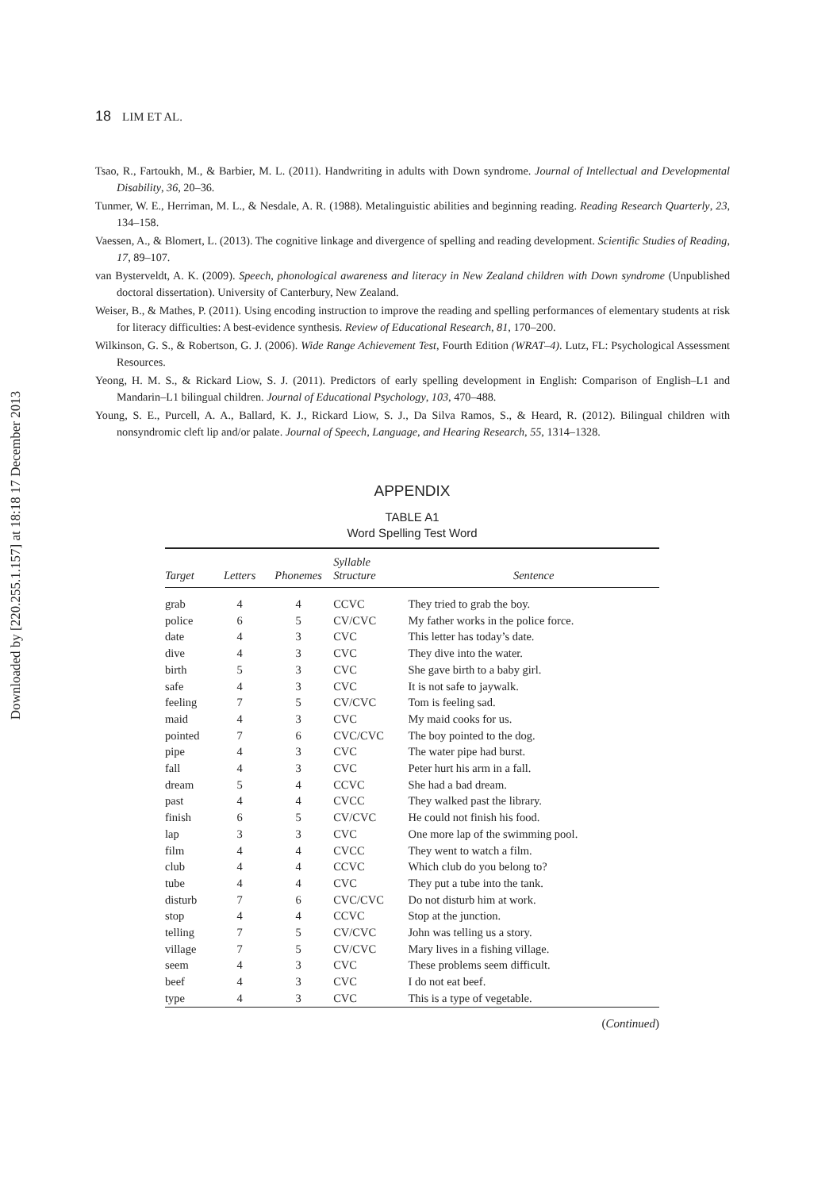Downloaded by [220.255.1.157] at 18:18 17 December 2013
18 LIM ET AL.
Tsao, R., Fartoukh, M., & Barbier, M. L. (2011). Handwriting in adults with Down syndrome. Journal of Intellectual and Developmental Disability, 36, 20–36.
Tunmer, W. E., Herriman, M. L., & Nesdale, A. R. (1988). Metalinguistic abilities and beginning reading. Reading Research Quarterly, 23, 134–158.
Vaessen, A., & Blomert, L. (2013). The cognitive linkage and divergence of spelling and reading development. Scientific Studies of Reading, 17, 89–107.
van Bysterveldt, A. K. (2009). Speech, phonological awareness and literacy in New Zealand children with Down syndrome (Unpublished doctoral dissertation). University of Canterbury, New Zealand.
Weiser, B., & Mathes, P. (2011). Using encoding instruction to improve the reading and spelling performances of elementary students at risk for literacy difficulties: A best-evidence synthesis. Review of Educational Research, 81, 170–200.
Wilkinson, G. S., & Robertson, G. J. (2006). Wide Range Achievement Test, Fourth Edition (WRAT–4). Lutz, FL: Psychological Assessment Resources.
Yeong, H. M. S., & Rickard Liow, S. J. (2011). Predictors of early spelling development in English: Comparison of English–L1 and Mandarin–L1 bilingual children. Journal of Educational Psychology, 103, 470–488.
Young, S. E., Purcell, A. A., Ballard, K. J., Rickard Liow, S. J., Da Silva Ramos, S., & Heard, R. (2012). Bilingual children with nonsyndromic cleft lip and/or palate. Journal of Speech, Language, and Hearing Research, 55, 1314–1328.
APPENDIX
TABLE A1
Word Spelling Test Word
| Target | Letters | Phonemes | Syllable Structure | Sentence |
| --- | --- | --- | --- | --- |
| grab | 4 | 4 | CCVC | They tried to grab the boy. |
| police | 6 | 5 | CV/CVC | My father works in the police force. |
| date | 4 | 3 | CVC | This letter has today’s date. |
| dive | 4 | 3 | CVC | They dive into the water. |
| birth | 5 | 3 | CVC | She gave birth to a baby girl. |
| safe | 4 | 3 | CVC | It is not safe to jaywalk. |
| feeling | 7 | 5 | CV/CVC | Tom is feeling sad. |
| maid | 4 | 3 | CVC | My maid cooks for us. |
| pointed | 7 | 6 | CVC/CVC | The boy pointed to the dog. |
| pipe | 4 | 3 | CVC | The water pipe had burst. |
| fall | 4 | 3 | CVC | Peter hurt his arm in a fall. |
| dream | 5 | 4 | CCVC | She had a bad dream. |
| past | 4 | 4 | CVCC | They walked past the library. |
| finish | 6 | 5 | CV/CVC | He could not finish his food. |
| lap | 3 | 3 | CVC | One more lap of the swimming pool. |
| film | 4 | 4 | CVCC | They went to watch a film. |
| club | 4 | 4 | CCVC | Which club do you belong to? |
| tube | 4 | 4 | CVC | They put a tube into the tank. |
| disturb | 7 | 6 | CVC/CVC | Do not disturb him at work. |
| stop | 4 | 4 | CCVC | Stop at the junction. |
| telling | 7 | 5 | CV/CVC | John was telling us a story. |
| village | 7 | 5 | CV/CVC | Mary lives in a fishing village. |
| seem | 4 | 3 | CVC | These problems seem difficult. |
| beef | 4 | 3 | CVC | I do not eat beef. |
| type | 4 | 3 | CVC | This is a type of vegetable. |
(Continued)